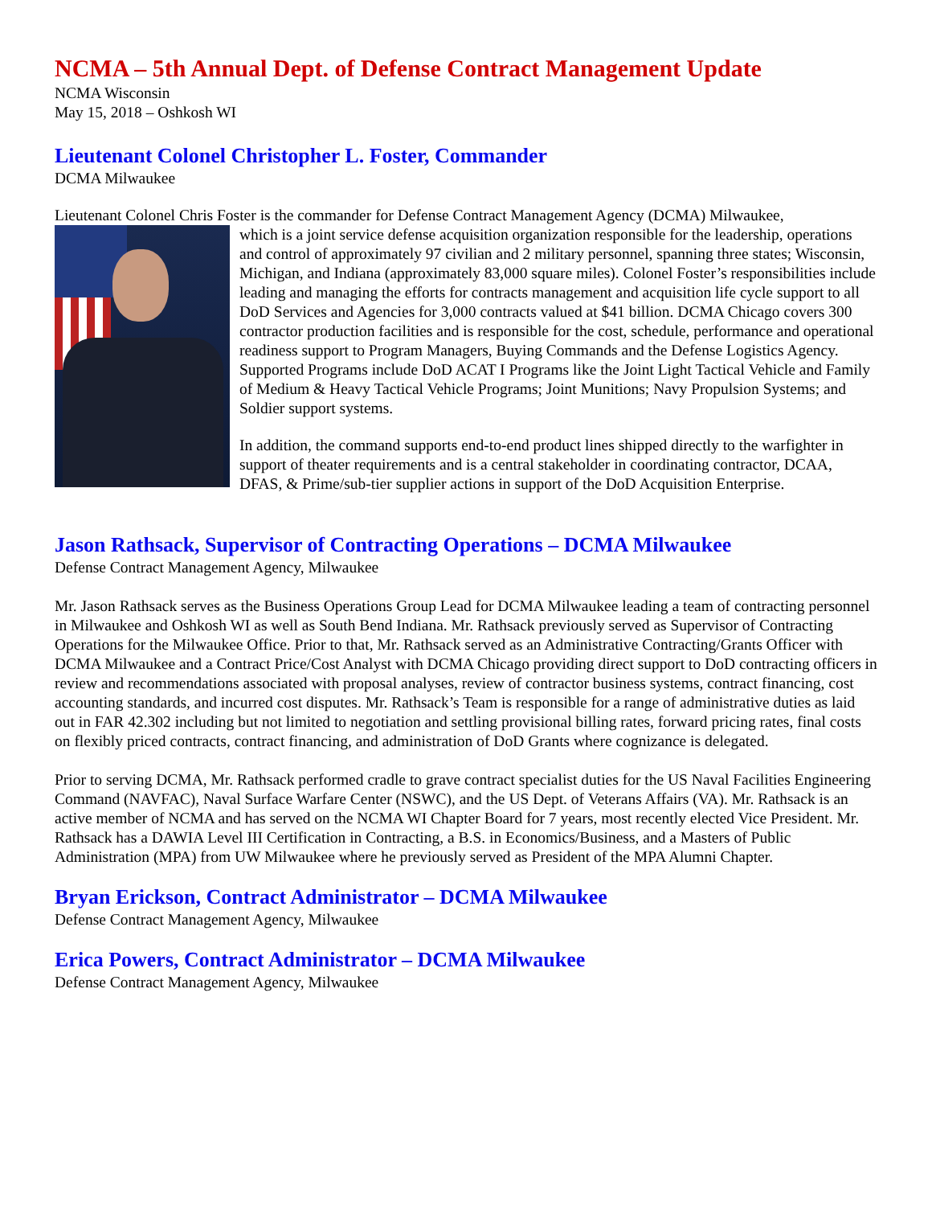NCMA – 5th Annual Dept. of Defense Contract Management Update
NCMA Wisconsin
May 15, 2018 – Oshkosh WI
Lieutenant Colonel Christopher L. Foster, Commander
DCMA Milwaukee
Lieutenant Colonel Chris Foster is the commander for Defense Contract Management Agency (DCMA) Milwaukee,
which is a joint service defense acquisition organization responsible for the leadership, operations and control of approximately 97 civilian and 2 military personnel, spanning three states; Wisconsin, Michigan, and Indiana (approximately 83,000 square miles). Colonel Foster’s responsibilities include leading and managing the efforts for contracts management and acquisition life cycle support to all DoD Services and Agencies for 3,000 contracts valued at $41 billion. DCMA Chicago covers 300 contractor production facilities and is responsible for the cost, schedule, performance and operational readiness support to Program Managers, Buying Commands and the Defense Logistics Agency. Supported Programs include DoD ACAT I Programs like the Joint Light Tactical Vehicle and Family of Medium & Heavy Tactical Vehicle Programs; Joint Munitions; Navy Propulsion Systems; and Soldier support systems.
In addition, the command supports end-to-end product lines shipped directly to the warfighter in support of theater requirements and is a central stakeholder in coordinating contractor, DCAA, DFAS, & Prime/sub-tier supplier actions in support of the DoD Acquisition Enterprise.
Jason Rathsack, Supervisor of Contracting Operations – DCMA Milwaukee
Defense Contract Management Agency, Milwaukee
Mr. Jason Rathsack serves as the Business Operations Group Lead for DCMA Milwaukee leading a team of contracting personnel in Milwaukee and Oshkosh WI as well as South Bend Indiana. Mr. Rathsack previously served as Supervisor of Contracting Operations for the Milwaukee Office. Prior to that, Mr. Rathsack served as an Administrative Contracting/Grants Officer with DCMA Milwaukee and a Contract Price/Cost Analyst with DCMA Chicago providing direct support to DoD contracting officers in review and recommendations associated with proposal analyses, review of contractor business systems, contract financing, cost accounting standards, and incurred cost disputes. Mr. Rathsack’s Team is responsible for a range of administrative duties as laid out in FAR 42.302 including but not limited to negotiation and settling provisional billing rates, forward pricing rates, final costs on flexibly priced contracts, contract financing, and administration of DoD Grants where cognizance is delegated.
Prior to serving DCMA, Mr. Rathsack performed cradle to grave contract specialist duties for the US Naval Facilities Engineering Command (NAVFAC), Naval Surface Warfare Center (NSWC), and the US Dept. of Veterans Affairs (VA). Mr. Rathsack is an active member of NCMA and has served on the NCMA WI Chapter Board for 7 years, most recently elected Vice President. Mr. Rathsack has a DAWIA Level III Certification in Contracting, a B.S. in Economics/Business, and a Masters of Public Administration (MPA) from UW Milwaukee where he previously served as President of the MPA Alumni Chapter.
Bryan Erickson, Contract Administrator – DCMA Milwaukee
Defense Contract Management Agency, Milwaukee
Erica Powers, Contract Administrator – DCMA Milwaukee
Defense Contract Management Agency, Milwaukee